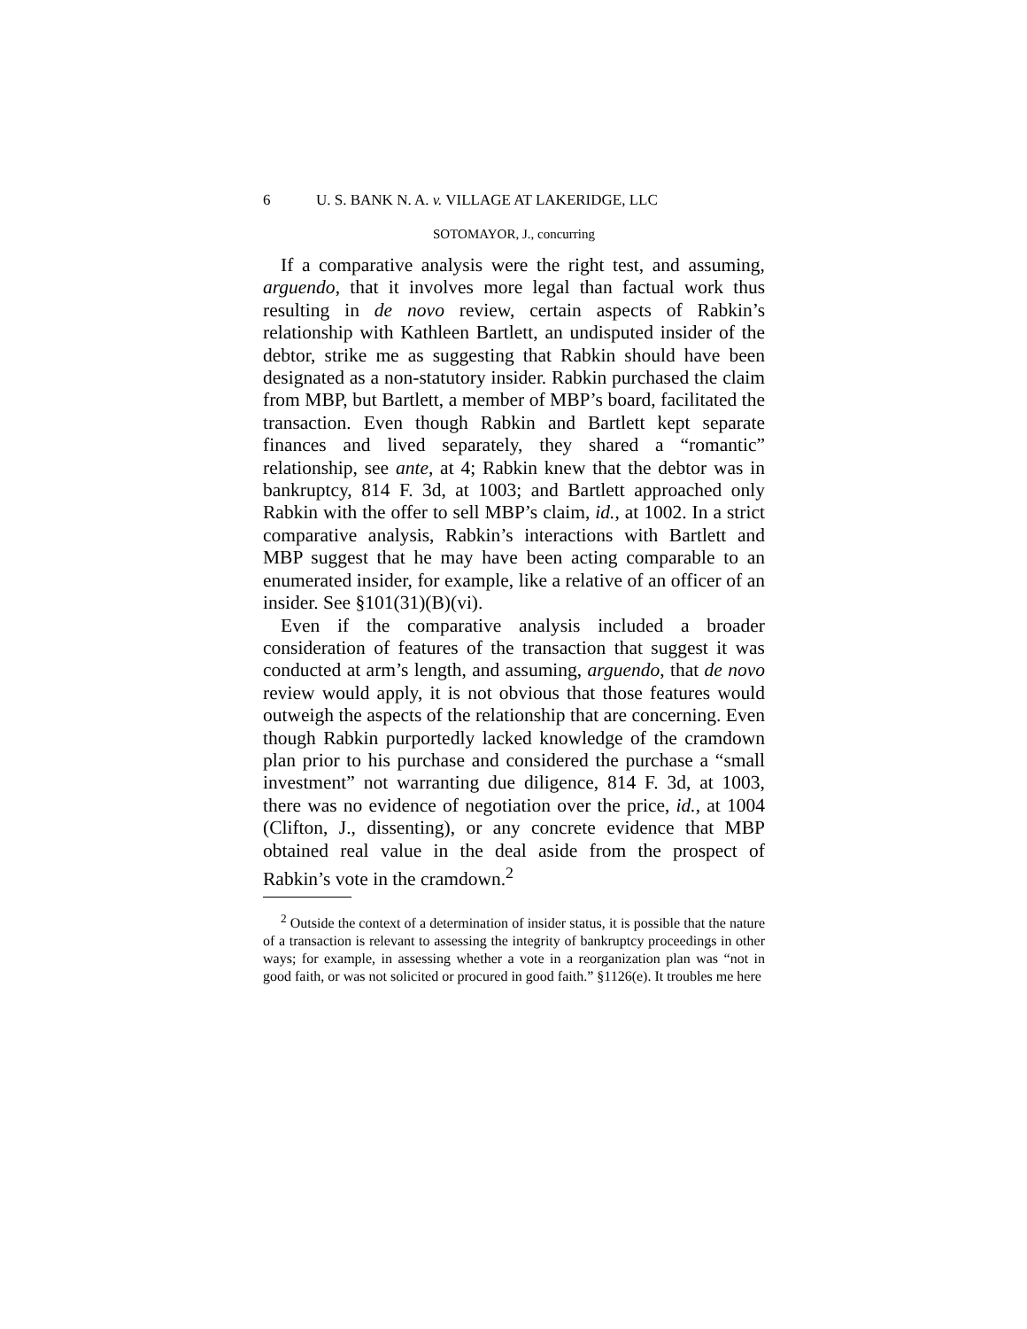6 U. S. BANK N. A. v. VILLAGE AT LAKERIDGE, LLC
SOTOMAYOR, J., concurring
If a comparative analysis were the right test, and assuming, arguendo, that it involves more legal than factual work thus resulting in de novo review, certain aspects of Rabkin’s relationship with Kathleen Bartlett, an undisputed insider of the debtor, strike me as suggesting that Rabkin should have been designated as a non-statutory insider. Rabkin purchased the claim from MBP, but Bartlett, a member of MBP’s board, facilitated the transaction. Even though Rabkin and Bartlett kept separate finances and lived separately, they shared a “romantic” relationship, see ante, at 4; Rabkin knew that the debtor was in bankruptcy, 814 F. 3d, at 1003; and Bartlett approached only Rabkin with the offer to sell MBP’s claim, id., at 1002. In a strict comparative analysis, Rabkin’s interactions with Bartlett and MBP suggest that he may have been acting comparable to an enumerated insider, for example, like a relative of an officer of an insider. See §101(31)(B)(vi).
Even if the comparative analysis included a broader consideration of features of the transaction that suggest it was conducted at arm’s length, and assuming, arguendo, that de novo review would apply, it is not obvious that those features would outweigh the aspects of the relationship that are concerning. Even though Rabkin purportedly lacked knowledge of the cramdown plan prior to his purchase and considered the purchase a “small investment” not warranting due diligence, 814 F. 3d, at 1003, there was no evidence of negotiation over the price, id., at 1004 (Clifton, J., dissenting), or any concrete evidence that MBP obtained real value in the deal aside from the prospect of Rabkin’s vote in the cramdown.<sup>2</sup>
<sup>2</sup> Outside the context of a determination of insider status, it is possible that the nature of a transaction is relevant to assessing the integrity of bankruptcy proceedings in other ways; for example, in assessing whether a vote in a reorganization plan was “not in good faith, or was not solicited or procured in good faith.” §1126(e). It troubles me here